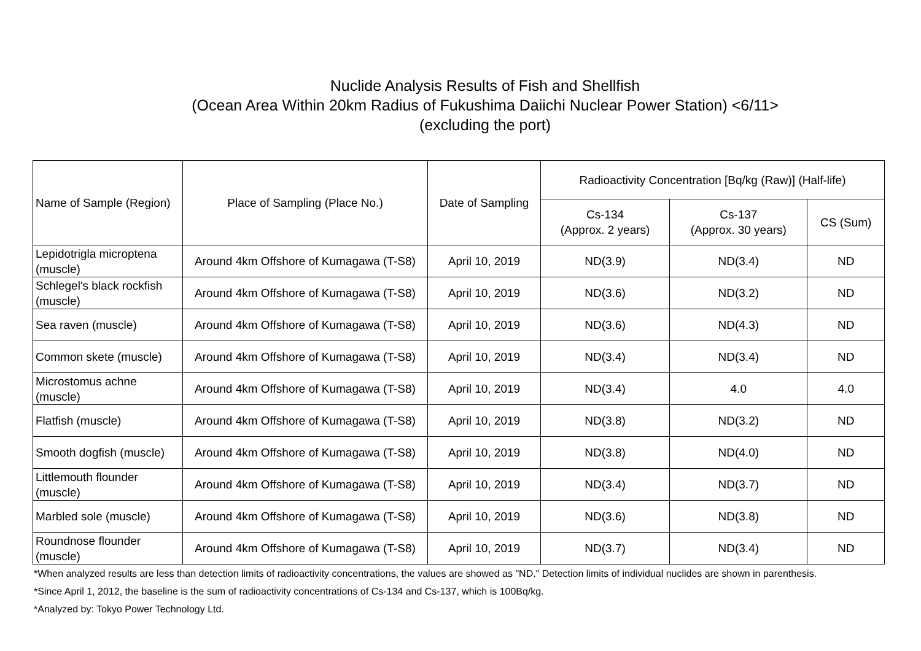Nuclide Analysis Results of Fish and Shellfish
(Ocean Area Within 20km Radius of Fukushima Daiichi Nuclear Power Station) <6/11>
(excluding the port)
| Name of Sample (Region) | Place of Sampling (Place No.) | Date of Sampling | Radioactivity Concentration [Bq/kg (Raw)] (Half-life) | | |
| --- | --- | --- | --- | --- | --- |
| | | | Cs-134 (Approx. 2 years) | Cs-137 (Approx. 30 years) | CS (Sum) |
| Lepidotrigla microptena (muscle) | Around 4km Offshore of Kumagawa (T-S8) | April 10, 2019 | ND(3.9) | ND(3.4) | ND |
| Schlegel's black rockfish (muscle) | Around 4km Offshore of Kumagawa (T-S8) | April 10, 2019 | ND(3.6) | ND(3.2) | ND |
| Sea raven (muscle) | Around 4km Offshore of Kumagawa (T-S8) | April 10, 2019 | ND(3.6) | ND(4.3) | ND |
| Common skete (muscle) | Around 4km Offshore of Kumagawa (T-S8) | April 10, 2019 | ND(3.4) | ND(3.4) | ND |
| Microstomus achne (muscle) | Around 4km Offshore of Kumagawa (T-S8) | April 10, 2019 | ND(3.4) | 4.0 | 4.0 |
| Flatfish (muscle) | Around 4km Offshore of Kumagawa (T-S8) | April 10, 2019 | ND(3.8) | ND(3.2) | ND |
| Smooth dogfish (muscle) | Around 4km Offshore of Kumagawa (T-S8) | April 10, 2019 | ND(3.8) | ND(4.0) | ND |
| Littlemouth flounder (muscle) | Around 4km Offshore of Kumagawa (T-S8) | April 10, 2019 | ND(3.4) | ND(3.7) | ND |
| Marbled sole (muscle) | Around 4km Offshore of Kumagawa (T-S8) | April 10, 2019 | ND(3.6) | ND(3.8) | ND |
| Roundnose flounder (muscle) | Around 4km Offshore of Kumagawa (T-S8) | April 10, 2019 | ND(3.7) | ND(3.4) | ND |
*When analyzed results are less than detection limits of radioactivity concentrations, the values are showed as "ND." Detection limits of individual nuclides are shown in parenthesis.
*Since April 1, 2012, the baseline is the sum of radioactivity concentrations of Cs-134 and Cs-137, which is 100Bq/kg.
*Analyzed by: Tokyo Power Technology Ltd.